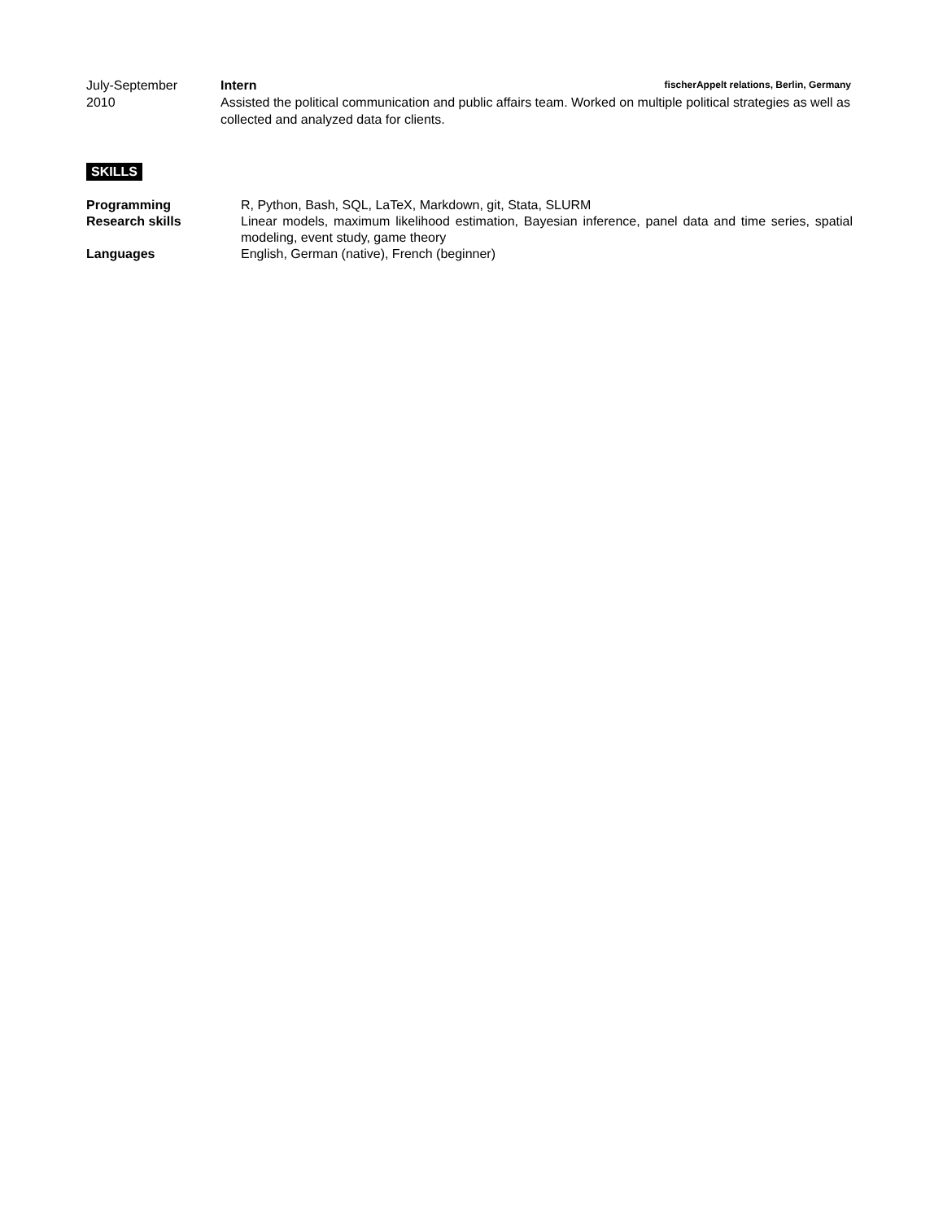July-September
2010
Intern fischerAppelt relations, Berlin, Germany
Assisted the political communication and public affairs team. Worked on multiple political strategies as well as collected and analyzed data for clients.
SKILLS
Programming R, Python, Bash, SQL, LaTeX, Markdown, git, Stata, SLURM
Research skills Linear models, maximum likelihood estimation, Bayesian inference, panel data and time series, spatial modeling, event study, game theory
Languages English, German (native), French (beginner)